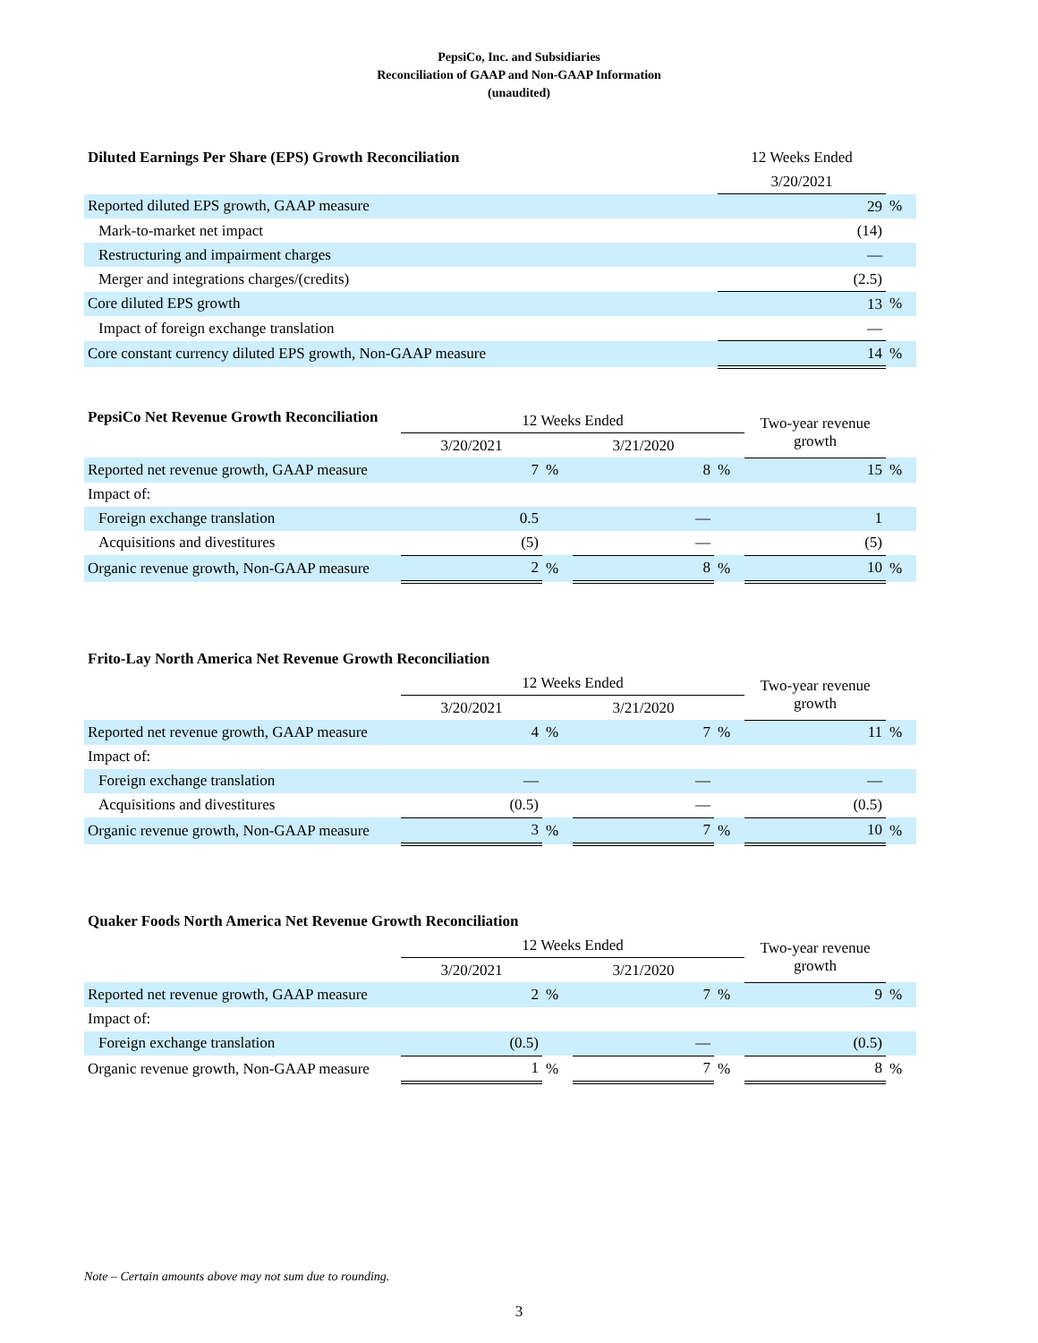PepsiCo, Inc. and Subsidiaries
Reconciliation of GAAP and Non-GAAP Information
(unaudited)
| Diluted Earnings Per Share (EPS) Growth Reconciliation | 12 Weeks Ended | |
| --- | --- | --- |
| | 3/20/2021 | |
| Reported diluted EPS growth, GAAP measure | 29 | % |
| Mark-to-market net impact | (14) | |
| Restructuring and impairment charges | — | |
| Merger and integrations charges/(credits) | (2.5) | |
| Core diluted EPS growth | 13 | % |
| Impact of foreign exchange translation | — | |
| Core constant currency diluted EPS growth, Non-GAAP measure | 14 | % |
| PepsiCo Net Revenue Growth Reconciliation | 12 Weeks Ended | | | | Two-year revenue growth | |
| --- | --- | --- | --- | --- | --- | --- |
| | 3/20/2021 | | 3/21/2020 | | | |
| Reported net revenue growth, GAAP measure | 7 | % | 8 | % | 15 | % |
| Impact of: | | | | | | |
| Foreign exchange translation | 0.5 | | — | | 1 | |
| Acquisitions and divestitures | (5) | | — | | (5) | |
| Organic revenue growth, Non-GAAP measure | 2 | % | 8 | % | 10 | % |
| Frito-Lay North America Net Revenue Growth Reconciliation | | | | | | |
| --- | --- | --- | --- | --- | --- | --- |
| | 12 Weeks Ended | | | | Two-year revenue growth | |
| | 3/20/2021 | | 3/21/2020 | | | |
| Reported net revenue growth, GAAP measure | 4 | % | 7 | % | 11 | % |
| Impact of: | | | | | | |
| Foreign exchange translation | — | | — | | — | |
| Acquisitions and divestitures | (0.5) | | — | | (0.5) | |
| Organic revenue growth, Non-GAAP measure | 3 | % | 7 | % | 10 | % |
| Quaker Foods North America Net Revenue Growth Reconciliation | | | | | | |
| --- | --- | --- | --- | --- | --- | --- |
| | 12 Weeks Ended | | | | Two-year revenue growth | |
| | 3/20/2021 | | 3/21/2020 | | | |
| Reported net revenue growth, GAAP measure | 2 | % | 7 | % | 9 | % |
| Impact of: | | | | | | |
| Foreign exchange translation | (0.5) | | — | | (0.5) | |
| Organic revenue growth, Non-GAAP measure | 1 | % | 7 | % | 8 | % |
Note – Certain amounts above may not sum due to rounding.
3